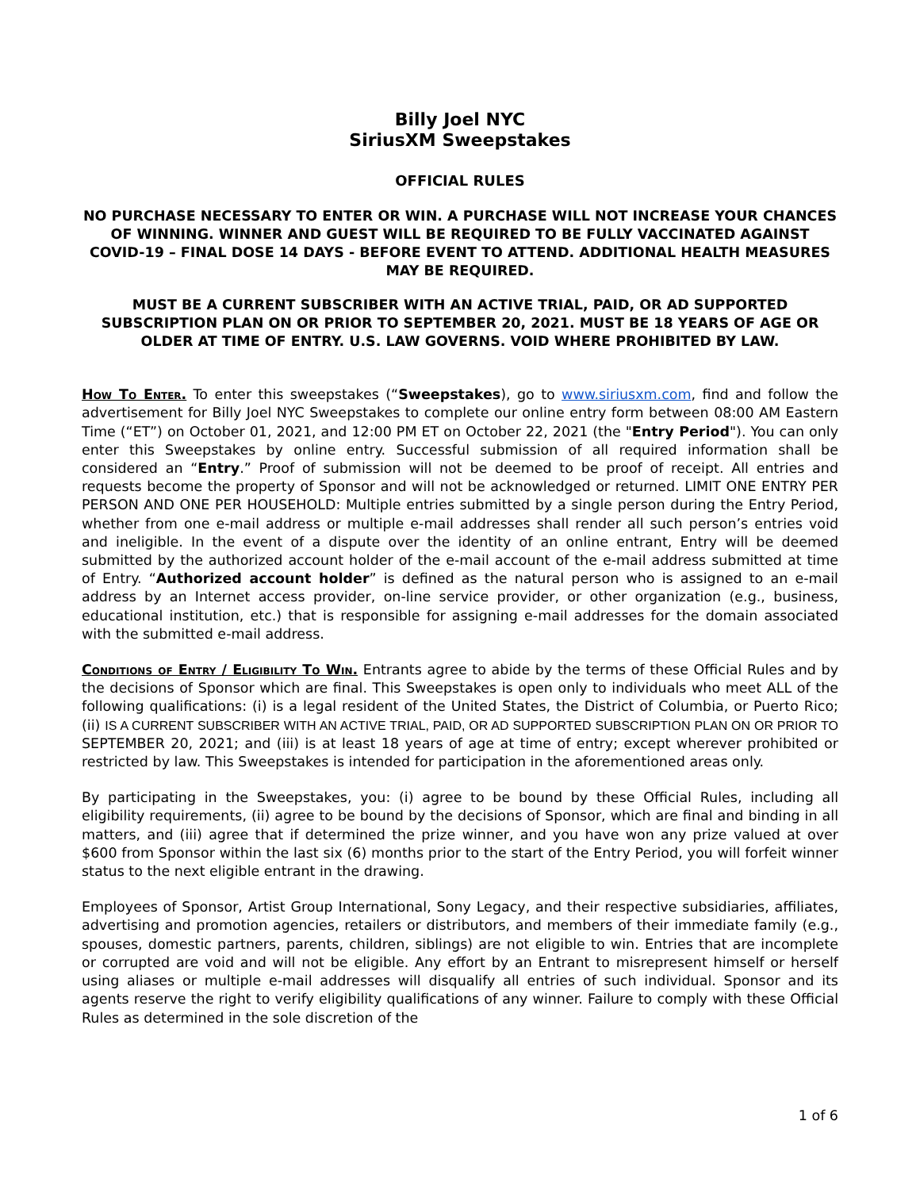Billy Joel NYC
SiriusXM Sweepstakes
OFFICIAL RULES
NO PURCHASE NECESSARY TO ENTER OR WIN. A PURCHASE WILL NOT INCREASE YOUR CHANCES OF WINNING. WINNER AND GUEST WILL BE REQUIRED TO BE FULLY VACCINATED AGAINST COVID-19 – FINAL DOSE 14 DAYS - BEFORE EVENT TO ATTEND. ADDITIONAL HEALTH MEASURES MAY BE REQUIRED.
MUST BE A CURRENT SUBSCRIBER WITH AN ACTIVE TRIAL, PAID, OR AD SUPPORTED SUBSCRIPTION PLAN ON OR PRIOR TO SEPTEMBER 20, 2021. MUST BE 18 YEARS OF AGE OR OLDER AT TIME OF ENTRY. U.S. LAW GOVERNS. VOID WHERE PROHIBITED BY LAW.
How To Enter. To enter this sweepstakes (“Sweepstakes), go to www.siriusxm.com, find and follow the advertisement for Billy Joel NYC Sweepstakes to complete our online entry form between 08:00 AM Eastern Time (“ET”) on October 01, 2021, and 12:00 PM ET on October 22, 2021 (the "Entry Period"). You can only enter this Sweepstakes by online entry. Successful submission of all required information shall be considered an “Entry.” Proof of submission will not be deemed to be proof of receipt. All entries and requests become the property of Sponsor and will not be acknowledged or returned. LIMIT ONE ENTRY PER PERSON AND ONE PER HOUSEHOLD: Multiple entries submitted by a single person during the Entry Period, whether from one e-mail address or multiple e-mail addresses shall render all such person’s entries void and ineligible. In the event of a dispute over the identity of an online entrant, Entry will be deemed submitted by the authorized account holder of the e-mail account of the e-mail address submitted at time of Entry. “Authorized account holder” is defined as the natural person who is assigned to an e-mail address by an Internet access provider, on-line service provider, or other organization (e.g., business, educational institution, etc.) that is responsible for assigning e-mail addresses for the domain associated with the submitted e-mail address.
Conditions of Entry / Eligibility To Win. Entrants agree to abide by the terms of these Official Rules and by the decisions of Sponsor which are final. This Sweepstakes is open only to individuals who meet ALL of the following qualifications: (i) is a legal resident of the United States, the District of Columbia, or Puerto Rico; (ii) IS A CURRENT SUBSCRIBER WITH AN ACTIVE TRIAL, PAID, OR AD SUPPORTED SUBSCRIPTION PLAN ON OR PRIOR TO SEPTEMBER 20, 2021; and (iii) is at least 18 years of age at time of entry; except wherever prohibited or restricted by law. This Sweepstakes is intended for participation in the aforementioned areas only.
By participating in the Sweepstakes, you: (i) agree to be bound by these Official Rules, including all eligibility requirements, (ii) agree to be bound by the decisions of Sponsor, which are final and binding in all matters, and (iii) agree that if determined the prize winner, and you have won any prize valued at over $600 from Sponsor within the last six (6) months prior to the start of the Entry Period, you will forfeit winner status to the next eligible entrant in the drawing.
Employees of Sponsor, Artist Group International, Sony Legacy, and their respective subsidiaries, affiliates, advertising and promotion agencies, retailers or distributors, and members of their immediate family (e.g., spouses, domestic partners, parents, children, siblings) are not eligible to win. Entries that are incomplete or corrupted are void and will not be eligible. Any effort by an Entrant to misrepresent himself or herself using aliases or multiple e-mail addresses will disqualify all entries of such individual. Sponsor and its agents reserve the right to verify eligibility qualifications of any winner. Failure to comply with these Official Rules as determined in the sole discretion of the
1 of 6